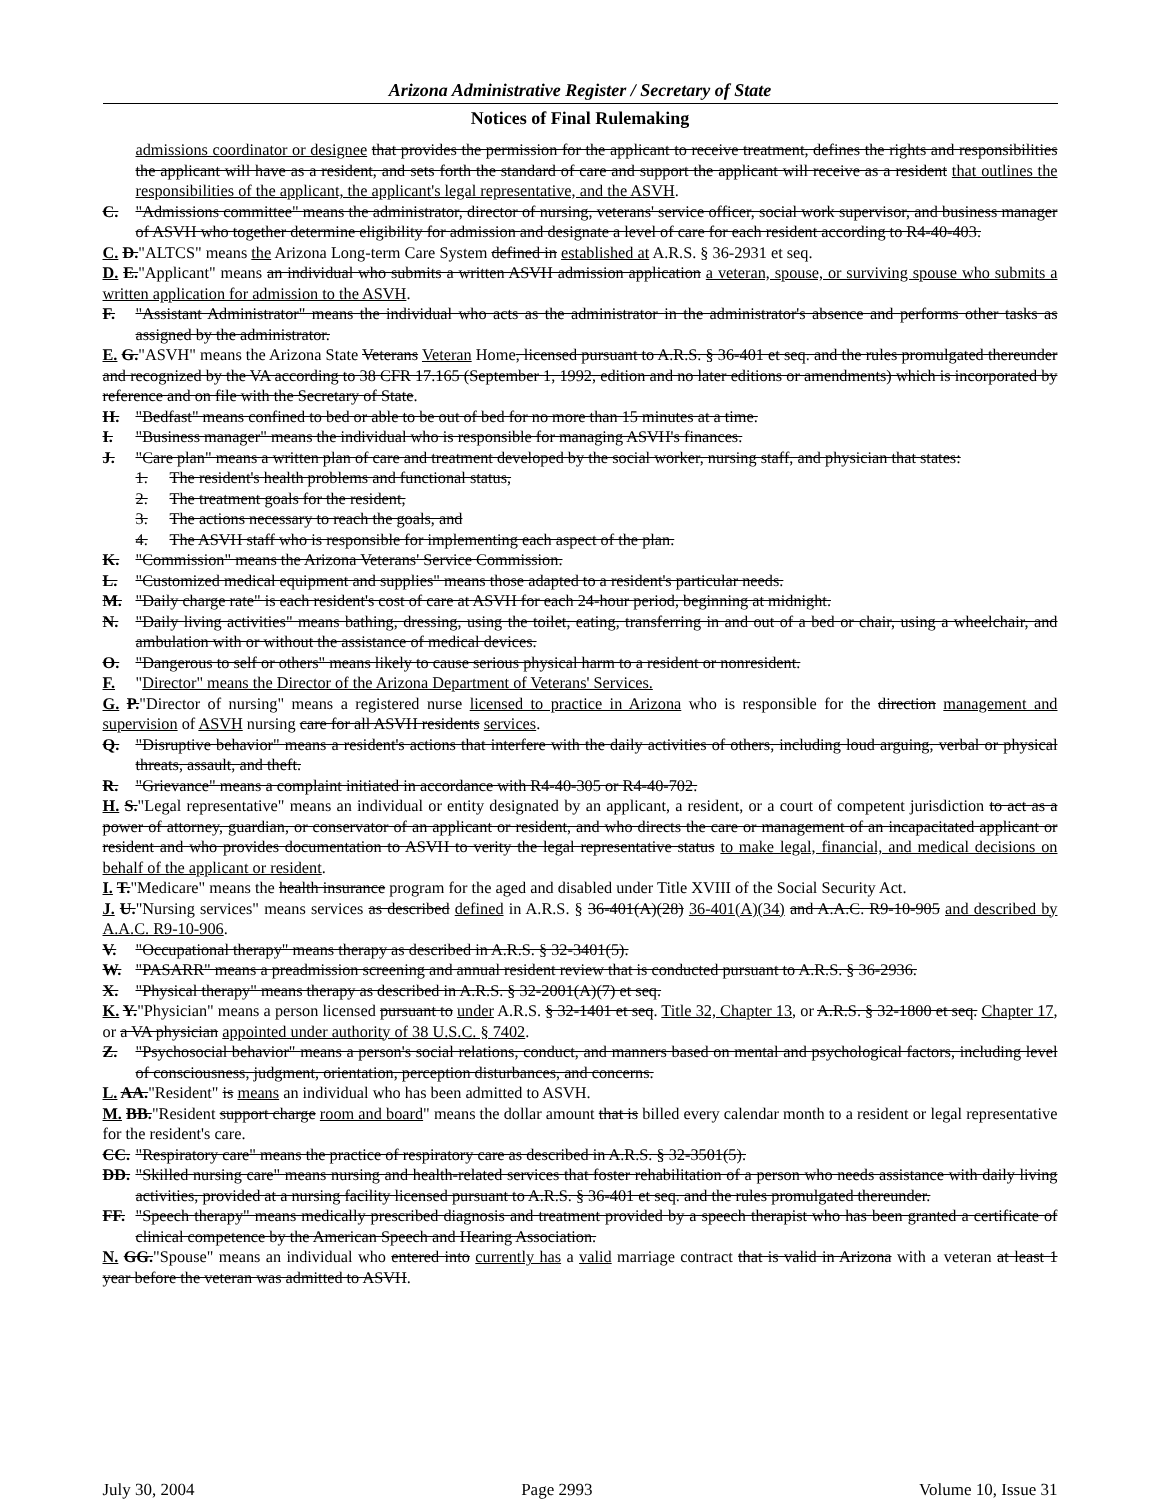Arizona Administrative Register / Secretary of State
Notices of Final Rulemaking
admissions coordinator or designee that provides the permission for the applicant to receive treatment, defines the rights and responsibilities the applicant will have as a resident, and sets forth the standard of care and support the applicant will receive as a resident that outlines the responsibilities of the applicant, the applicant's legal representative, and the ASVH.
C. "Admissions committee" means the administrator, director of nursing, veterans' service officer, social work supervisor, and business manager of ASVH who together determine eligibility for admission and designate a level of care for each resident according to R4-40-403.
C. D."ALTCS" means the Arizona Long-term Care System defined in established at A.R.S. § 36-2931 et seq.
D. E."Applicant" means an individual who submits a written ASVH admission application a veteran, spouse, or surviving spouse who submits a written application for admission to the ASVH.
F. "Assistant Administrator" means the individual who acts as the administrator in the administrator's absence and performs other tasks as assigned by the administrator.
E. G."ASVH" means the Arizona State Veterans Veteran Home, licensed pursuant to A.R.S. § 36-401 et seq. and the rules promulgated thereunder and recognized by the VA according to 38 CFR 17.165 (September 1, 1992, edition and no later editions or amendments) which is incorporated by reference and on file with the Secretary of State.
H. "Bedfast" means confined to bed or able to be out of bed for no more than 15 minutes at a time.
I. "Business manager" means the individual who is responsible for managing ASVH's finances.
J. "Care plan" means a written plan of care and treatment developed by the social worker, nursing staff, and physician that states:
1. The resident's health problems and functional status,
2. The treatment goals for the resident,
3. The actions necessary to reach the goals, and
4. The ASVH staff who is responsible for implementing each aspect of the plan.
K. "Commission" means the Arizona Veterans' Service Commission.
L. "Customized medical equipment and supplies" means those adapted to a resident's particular needs.
M. "Daily charge rate" is each resident's cost of care at ASVH for each 24-hour period, beginning at midnight.
N. "Daily living activities" means bathing, dressing, using the toilet, eating, transferring in and out of a bed or chair, using a wheelchair, and ambulation with or without the assistance of medical devices.
O. "Dangerous to self or others" means likely to cause serious physical harm to a resident or nonresident.
F. "Director" means the Director of the Arizona Department of Veterans' Services.
G. P."Director of nursing" means a registered nurse licensed to practice in Arizona who is responsible for the direction management and supervision of ASVH nursing care for all ASVH residents services.
Q. "Disruptive behavior" means a resident's actions that interfere with the daily activities of others, including loud arguing, verbal or physical threats, assault, and theft.
R. "Grievance" means a complaint initiated in accordance with R4-40-305 or R4-40-702.
H. S."Legal representative" means an individual or entity designated by an applicant, a resident, or a court of competent jurisdiction to act as a power of attorney, guardian, or conservator of an applicant or resident, and who directs the care or management of an incapacitated applicant or resident and who provides documentation to ASVH to verity the legal representative status to make legal, financial, and medical decisions on behalf of the applicant or resident.
I. T."Medicare" means the health insurance program for the aged and disabled under Title XVIII of the Social Security Act.
J. U."Nursing services" means services as described defined in A.R.S. § 36-401(A)(28) 36-401(A)(34) and A.A.C. R9-10-905 and described by A.A.C. R9-10-906.
V. "Occupational therapy" means therapy as described in A.R.S. § 32-3401(5).
W. "PASARR" means a preadmission screening and annual resident review that is conducted pursuant to A.R.S. § 36-2936.
X. "Physical therapy" means therapy as described in A.R.S. § 32-2001(A)(7) et seq.
K. Y."Physician" means a person licensed pursuant to under A.R.S. § 32-1401 et seq. Title 32, Chapter 13, or A.R.S. § 32-1800 et seq. Chapter 17, or a VA physician appointed under authority of 38 U.S.C. § 7402.
Z. "Psychosocial behavior" means a person's social relations, conduct, and manners based on mental and psychological factors, including level of consciousness, judgment, orientation, perception disturbances, and concerns.
L. AA."Resident" is means an individual who has been admitted to ASVH.
M. BB."Resident support charge room and board" means the dollar amount that is billed every calendar month to a resident or legal representative for the resident's care.
CC. "Respiratory care" means the practice of respiratory care as described in A.R.S. § 32-3501(5).
DD. "Skilled nursing care" means nursing and health-related services that foster rehabilitation of a person who needs assistance with daily living activities, provided at a nursing facility licensed pursuant to A.R.S. § 36-401 et seq. and the rules promulgated thereunder.
FF. "Speech therapy" means medically prescribed diagnosis and treatment provided by a speech therapist who has been granted a certificate of clinical competence by the American Speech and Hearing Association.
N. GG."Spouse" means an individual who entered into currently has a valid marriage contract that is valid in Arizona with a veteran at least 1 year before the veteran was admitted to ASVH.
July 30, 2004 Page 2993 Volume 10, Issue 31